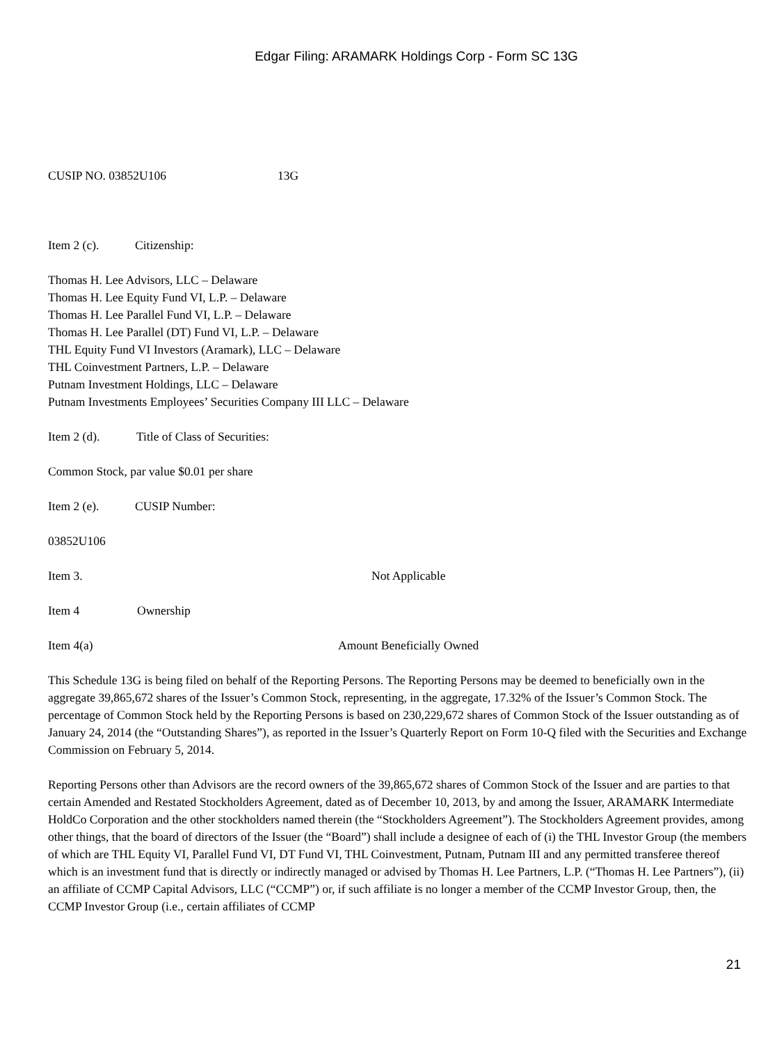Edgar Filing: ARAMARK Holdings Corp - Form SC 13G
CUSIP NO. 03852U106 13G
Item 2 (c). Citizenship:
Thomas H. Lee Advisors, LLC – Delaware
Thomas H. Lee Equity Fund VI, L.P. – Delaware
Thomas H. Lee Parallel Fund VI, L.P. – Delaware
Thomas H. Lee Parallel (DT) Fund VI, L.P. – Delaware
THL Equity Fund VI Investors (Aramark), LLC – Delaware
THL Coinvestment Partners, L.P. – Delaware
Putnam Investment Holdings, LLC – Delaware
Putnam Investments Employees’ Securities Company III LLC – Delaware
Item 2 (d). Title of Class of Securities:
Common Stock, par value $0.01 per share
Item 2 (e). CUSIP Number:
03852U106
Item 3. Not Applicable
Item 4 Ownership
Item 4(a) Amount Beneficially Owned
This Schedule 13G is being filed on behalf of the Reporting Persons. The Reporting Persons may be deemed to beneficially own in the aggregate 39,865,672 shares of the Issuer’s Common Stock, representing, in the aggregate, 17.32% of the Issuer’s Common Stock. The percentage of Common Stock held by the Reporting Persons is based on 230,229,672 shares of Common Stock of the Issuer outstanding as of January 24, 2014 (the “Outstanding Shares”), as reported in the Issuer’s Quarterly Report on Form 10-Q filed with the Securities and Exchange Commission on February 5, 2014.
Reporting Persons other than Advisors are the record owners of the 39,865,672 shares of Common Stock of the Issuer and are parties to that certain Amended and Restated Stockholders Agreement, dated as of December 10, 2013, by and among the Issuer, ARAMARK Intermediate HoldCo Corporation and the other stockholders named therein (the “Stockholders Agreement”). The Stockholders Agreement provides, among other things, that the board of directors of the Issuer (the “Board”) shall include a designee of each of (i) the THL Investor Group (the members of which are THL Equity VI, Parallel Fund VI, DT Fund VI, THL Coinvestment, Putnam, Putnam III and any permitted transferee thereof which is an investment fund that is directly or indirectly managed or advised by Thomas H. Lee Partners, L.P. (“Thomas H. Lee Partners”), (ii) an affiliate of CCMP Capital Advisors, LLC (“CCMP”) or, if such affiliate is no longer a member of the CCMP Investor Group, then, the CCMP Investor Group (i.e., certain affiliates of CCMP
21